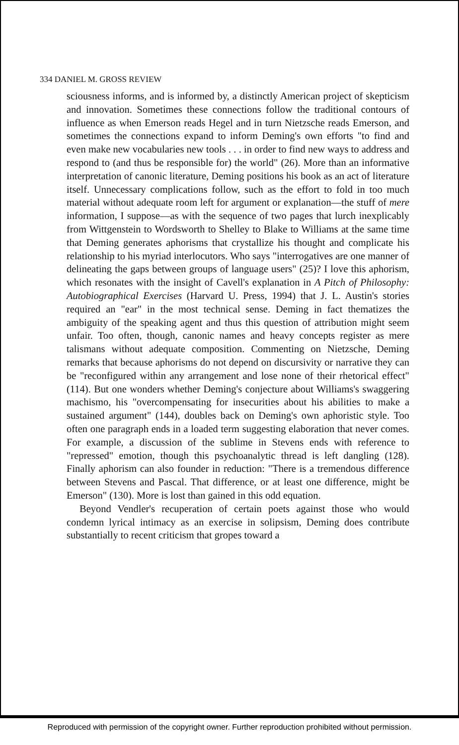334 DANIEL M. GROSS REVIEW
sciousness informs, and is informed by, a distinctly American project of skepticism and innovation. Sometimes these connections follow the traditional contours of influence as when Emerson reads Hegel and in turn Nietzsche reads Emerson, and sometimes the connections expand to inform Deming's own efforts "to find and even make new vocabularies new tools . . . in order to find new ways to address and respond to (and thus be responsible for) the world" (26). More than an informative interpretation of canonic literature, Deming positions his book as an act of literature itself. Unnecessary complications follow, such as the effort to fold in too much material without adequate room left for argument or explanation—the stuff of mere information, I suppose—as with the sequence of two pages that lurch inexplicably from Wittgenstein to Wordsworth to Shelley to Blake to Williams at the same time that Deming generates aphorisms that crystallize his thought and complicate his relationship to his myriad interlocutors. Who says "interrogatives are one manner of delineating the gaps between groups of language users" (25)? I love this aphorism, which resonates with the insight of Cavell's explanation in A Pitch of Philosophy: Autobiographical Exercises (Harvard U. Press, 1994) that J. L. Austin's stories required an "ear" in the most technical sense. Deming in fact thematizes the ambiguity of the speaking agent and thus this question of attribution might seem unfair. Too often, though, canonic names and heavy concepts register as mere talismans without adequate composition. Commenting on Nietzsche, Deming remarks that because aphorisms do not depend on discursivity or narrative they can be "reconfigured within any arrangement and lose none of their rhetorical effect" (114). But one wonders whether Deming's conjecture about Williams's swaggering machismo, his "overcompensating for insecurities about his abilities to make a sustained argument" (144), doubles back on Deming's own aphoristic style. Too often one paragraph ends in a loaded term suggesting elaboration that never comes. For example, a discussion of the sublime in Stevens ends with reference to "repressed" emotion, though this psychoanalytic thread is left dangling (128). Finally aphorism can also founder in reduction: "There is a tremendous difference between Stevens and Pascal. That difference, or at least one difference, might be Emerson" (130). More is lost than gained in this odd equation.
Beyond Vendler's recuperation of certain poets against those who would condemn lyrical intimacy as an exercise in solipsism, Deming does contribute substantially to recent criticism that gropes toward a
Reproduced with permission of the copyright owner. Further reproduction prohibited without permission.